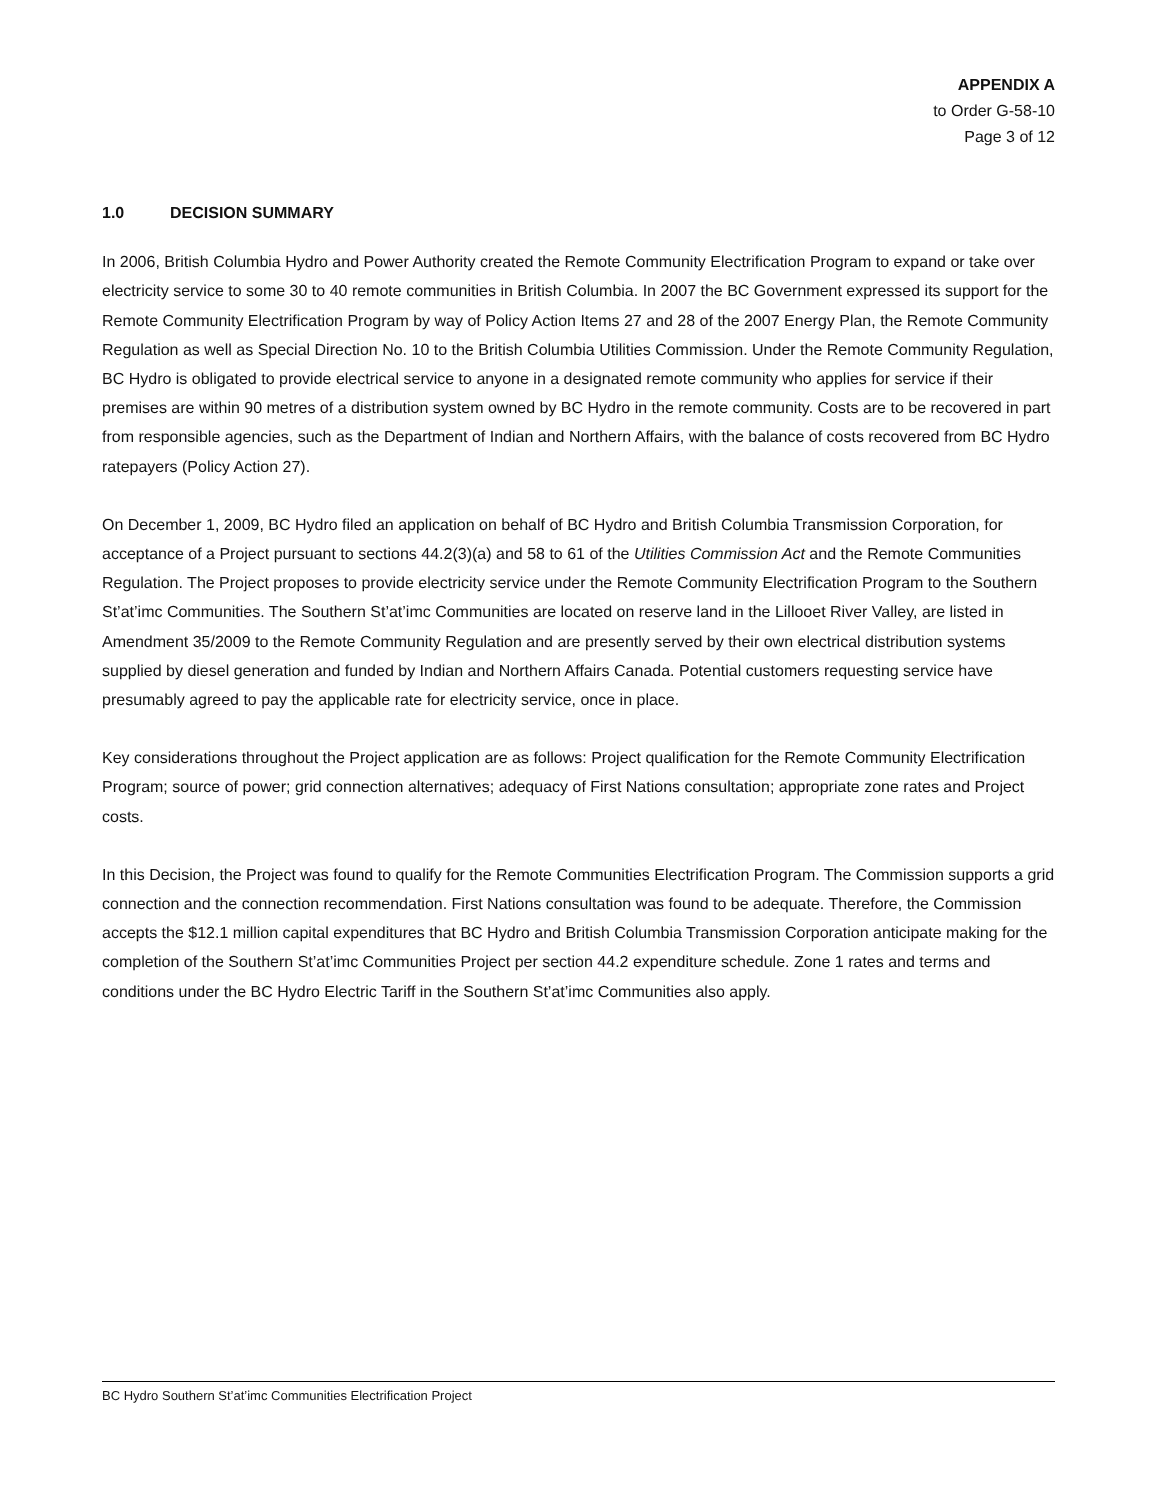APPENDIX A
to Order G-58-10
Page 3 of 12
1.0 DECISION SUMMARY
In 2006, British Columbia Hydro and Power Authority created the Remote Community Electrification Program to expand or take over electricity service to some 30 to 40 remote communities in British Columbia. In 2007 the BC Government expressed its support for the Remote Community Electrification Program by way of Policy Action Items 27 and 28 of the 2007 Energy Plan, the Remote Community Regulation as well as Special Direction No. 10 to the British Columbia Utilities Commission. Under the Remote Community Regulation, BC Hydro is obligated to provide electrical service to anyone in a designated remote community who applies for service if their premises are within 90 metres of a distribution system owned by BC Hydro in the remote community. Costs are to be recovered in part from responsible agencies, such as the Department of Indian and Northern Affairs, with the balance of costs recovered from BC Hydro ratepayers (Policy Action 27).
On December 1, 2009, BC Hydro filed an application on behalf of BC Hydro and British Columbia Transmission Corporation, for acceptance of a Project pursuant to sections 44.2(3)(a) and 58 to 61 of the Utilities Commission Act and the Remote Communities Regulation. The Project proposes to provide electricity service under the Remote Community Electrification Program to the Southern St’at’imc Communities. The Southern St’at’imc Communities are located on reserve land in the Lillooet River Valley, are listed in Amendment 35/2009 to the Remote Community Regulation and are presently served by their own electrical distribution systems supplied by diesel generation and funded by Indian and Northern Affairs Canada. Potential customers requesting service have presumably agreed to pay the applicable rate for electricity service, once in place.
Key considerations throughout the Project application are as follows: Project qualification for the Remote Community Electrification Program; source of power; grid connection alternatives; adequacy of First Nations consultation; appropriate zone rates and Project costs.
In this Decision, the Project was found to qualify for the Remote Communities Electrification Program. The Commission supports a grid connection and the connection recommendation. First Nations consultation was found to be adequate. Therefore, the Commission accepts the $12.1 million capital expenditures that BC Hydro and British Columbia Transmission Corporation anticipate making for the completion of the Southern St’at’imc Communities Project per section 44.2 expenditure schedule. Zone 1 rates and terms and conditions under the BC Hydro Electric Tariff in the Southern St’at’imc Communities also apply.
BC Hydro Southern St’at’imc Communities Electrification Project